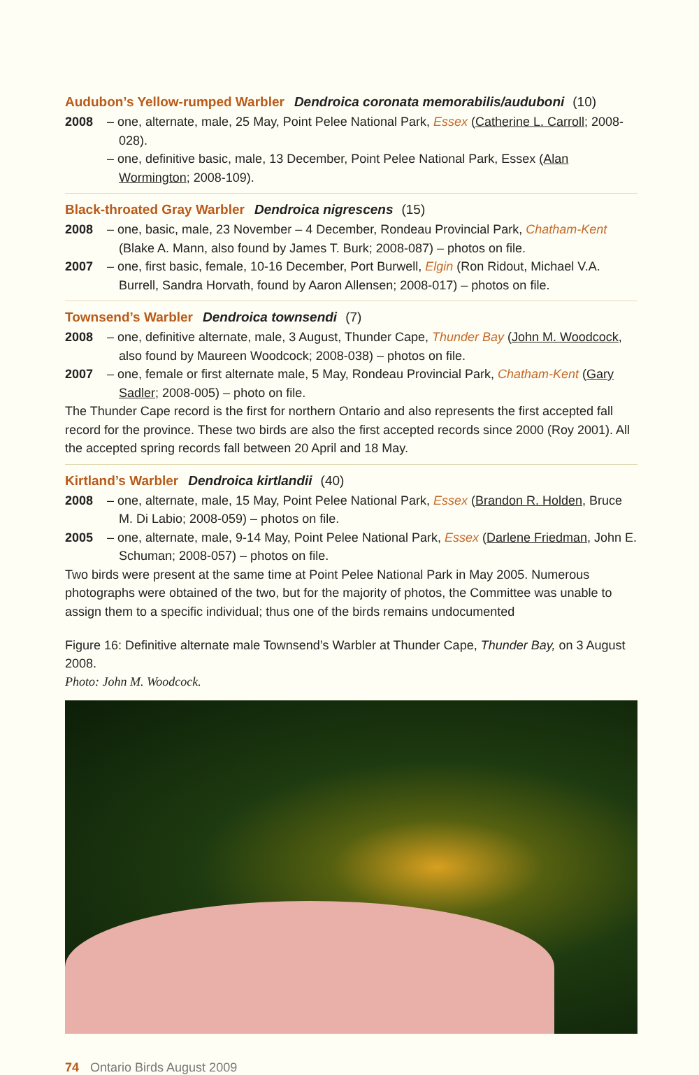Audubon’s Yellow-rumped Warbler Dendroica coronata memorabilis/auduboni (10)
2008 – one, alternate, male, 25 May, Point Pelee National Park, Essex (Catherine L. Carroll; 2008-028).
– one, definitive basic, male, 13 December, Point Pelee National Park, Essex (Alan Wormington; 2008-109).
Black-throated Gray Warbler Dendroica nigrescens (15)
2008 – one, basic, male, 23 November – 4 December, Rondeau Provincial Park, Chatham-Kent (Blake A. Mann, also found by James T. Burk; 2008-087) – photos on file.
2007 – one, first basic, female, 10-16 December, Port Burwell, Elgin (Ron Ridout, Michael V.A. Burrell, Sandra Horvath, found by Aaron Allensen; 2008-017) – photos on file.
Townsend’s Warbler Dendroica townsendi (7)
2008 – one, definitive alternate, male, 3 August, Thunder Cape, Thunder Bay (John M. Woodcock, also found by Maureen Woodcock; 2008-038) – photos on file.
2007 – one, female or first alternate male, 5 May, Rondeau Provincial Park, Chatham-Kent (Gary Sadler; 2008-005) – photo on file.
The Thunder Cape record is the first for northern Ontario and also represents the first accepted fall record for the province. These two birds are also the first accepted records since 2000 (Roy 2001). All the accepted spring records fall between 20 April and 18 May.
Kirtland’s Warbler Dendroica kirtlandii (40)
2008 – one, alternate, male, 15 May, Point Pelee National Park, Essex (Brandon R. Holden, Bruce M. Di Labio; 2008-059) – photos on file.
2005 – one, alternate, male, 9-14 May, Point Pelee National Park, Essex (Darlene Friedman, John E. Schuman; 2008-057) – photos on file.
Two birds were present at the same time at Point Pelee National Park in May 2005. Numerous photographs were obtained of the two, but for the majority of photos, the Committee was unable to assign them to a specific individual; thus one of the birds remains undocumented
Figure 16: Definitive alternate male Townsend’s Warbler at Thunder Cape, Thunder Bay, on 3 August 2008.
Photo: John M. Woodcock.
74 Ontario Birds August 2009